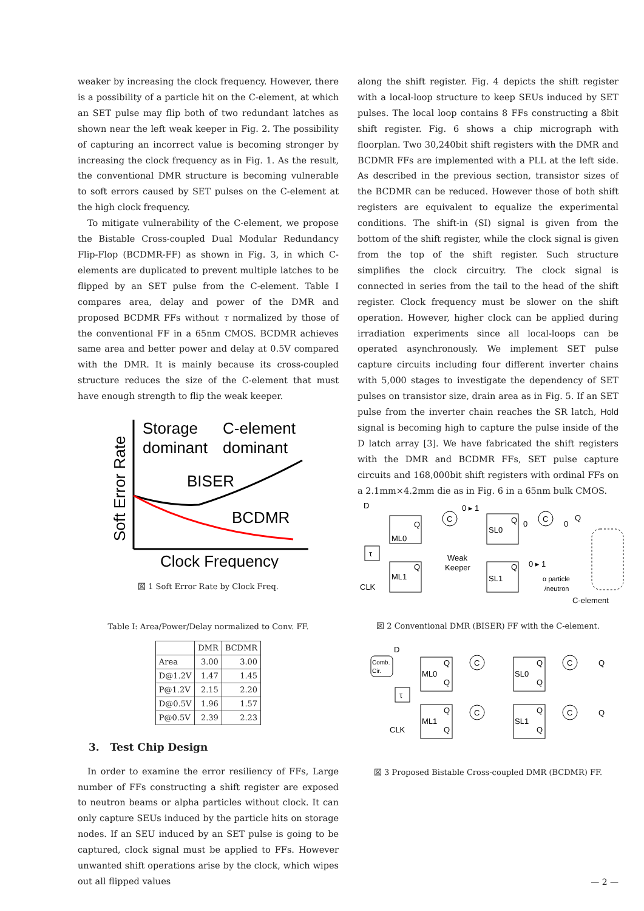weaker by increasing the clock frequency. However, there is a possibility of a particle hit on the C-element, at which an SET pulse may flip both of two redundant latches as shown near the left weak keeper in Fig. 2. The possibility of capturing an incorrect value is becoming stronger by increasing the clock frequency as in Fig. 1. As the result, the conventional DMR structure is becoming vulnerable to soft errors caused by SET pulses on the C-element at the high clock frequency.
To mitigate vulnerability of the C-element, we propose the Bistable Cross-coupled Dual Modular Redundancy Flip-Flop (BCDMR-FF) as shown in Fig. 3, in which C-elements are duplicated to prevent multiple latches to be flipped by an SET pulse from the C-element. Table I compares area, delay and power of the DMR and proposed BCDMR FFs without τ normalized by those of the conventional FF in a 65nm CMOS. BCDMR achieves same area and better power and delay at 0.5V compared with the DMR. It is mainly because its cross-coupled structure reduces the size of the C-element that must have enough strength to flip the weak keeper.
Soft Error Rate
Storage
dominant
C-element
dominant
BISER
BCDMR
Clock Frequency
図 1 Soft Error Rate by Clock Freq.
Table I: Area/Power/Delay normalized to Conv. FF.
| | DMR | BCDMR |
| --- | --- | --- |
| Area | 3.00 | 3.00 |
| D@1.2V | 1.47 | 1.45 |
| P@1.2V | 2.15 | 2.20 |
| D@0.5V | 1.96 | 1.57 |
| P@0.5V | 2.39 | 2.23 |
3. Test Chip Design
In order to examine the error resiliency of FFs, Large number of FFs constructing a shift register are exposed to neutron beams or alpha particles without clock. It can only capture SEUs induced by the particle hits on storage nodes. If an SEU induced by an SET pulse is going to be captured, clock signal must be applied to FFs. However unwanted shift operations arise by the clock, which wipes out all flipped values
along the shift register. Fig. 4 depicts the shift register with a local-loop structure to keep SEUs induced by SET pulses. The local loop contains 8 FFs constructing a 8bit shift register. Fig. 6 shows a chip micrograph with floorplan. Two 30,240bit shift registers with the DMR and BCDMR FFs are implemented with a PLL at the left side. As described in the previous section, transistor sizes of the BCDMR can be reduced. However those of both shift registers are equivalent to equalize the experimental conditions. The shift-in (SI) signal is given from the bottom of the shift register, while the clock signal is given from the top of the shift register. Such structure simplifies the clock circuitry. The clock signal is connected in series from the tail to the head of the shift register. Clock frequency must be slower on the shift operation. However, higher clock can be applied during irradiation experiments since all local-loops can be operated asynchronously. We implement SET pulse capture circuits including four different inverter chains with 5,000 stages to investigate the dependency of SET pulses on transistor size, drain area as in Fig. 5. If an SET pulse from the inverter chain reaches the SR latch, Hold signal is becoming high to capture the pulse inside of the D latch array [3]. We have fabricated the shift registers with the DMR and BCDMR FFs, SET pulse capture circuits and 168,000bit shift registers with ordinal FFs on a 2.1mm×4.2mm die as in Fig. 6 in a 65nm bulk CMOS.
D
CLK
ML0
Q
ML1
Q
τ
C
Weak
Keeper
0 ▸ 1
SL0
Q
SL1
Q
C
0
0
Q
0 ▸ 1
α particle
/neutron
C-element
図 2 Conventional DMR (BISER) FF with the C-element.
Comb.
Cir.
D
CLK
τ
ML0
Q
Q
ML1
Q
Q
C
C
SL0
Q
Q
SL1
Q
Q
C
C
Q
Q
図 3 Proposed Bistable Cross-coupled DMR (BCDMR) FF.
— 2 —